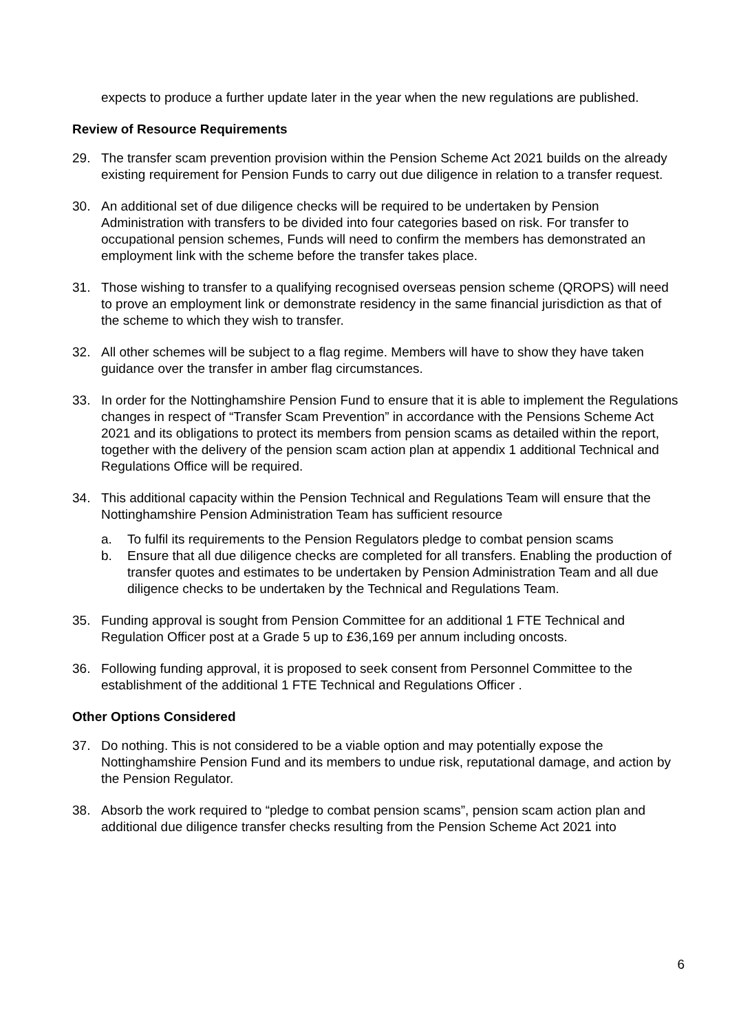expects to produce a further update later in the year when the new regulations are published.
Review of Resource Requirements
29. The transfer scam prevention provision within the Pension Scheme Act 2021 builds on the already existing requirement for Pension Funds to carry out due diligence in relation to a transfer request.
30. An additional set of due diligence checks will be required to be undertaken by Pension Administration with transfers to be divided into four categories based on risk. For transfer to occupational pension schemes, Funds will need to confirm the members has demonstrated an employment link with the scheme before the transfer takes place.
31. Those wishing to transfer to a qualifying recognised overseas pension scheme (QROPS) will need to prove an employment link or demonstrate residency in the same financial jurisdiction as that of the scheme to which they wish to transfer.
32. All other schemes will be subject to a flag regime. Members will have to show they have taken guidance over the transfer in amber flag circumstances.
33. In order for the Nottinghamshire Pension Fund to ensure that it is able to implement the Regulations changes in respect of “Transfer Scam Prevention” in accordance with the Pensions Scheme Act 2021 and its obligations to protect its members from pension scams as detailed within the report, together with the delivery of the pension scam action plan at appendix 1 additional Technical and Regulations Office will be required.
34. This additional capacity within the Pension Technical and Regulations Team will ensure that the Nottinghamshire Pension Administration Team has sufficient resource
a. To fulfil its requirements to the Pension Regulators pledge to combat pension scams
b. Ensure that all due diligence checks are completed for all transfers. Enabling the production of transfer quotes and estimates to be undertaken by Pension Administration Team and all due diligence checks to be undertaken by the Technical and Regulations Team.
35. Funding approval is sought from Pension Committee for an additional 1 FTE Technical and Regulation Officer post at a Grade 5 up to £36,169 per annum including oncosts.
36. Following funding approval, it is proposed to seek consent from Personnel Committee to the establishment of the additional 1 FTE Technical and Regulations Officer .
Other Options Considered
37. Do nothing. This is not considered to be a viable option and may potentially expose the Nottinghamshire Pension Fund and its members to undue risk, reputational damage, and action by the Pension Regulator.
38. Absorb the work required to “pledge to combat pension scams”, pension scam action plan and additional due diligence transfer checks resulting from the Pension Scheme Act 2021 into
6